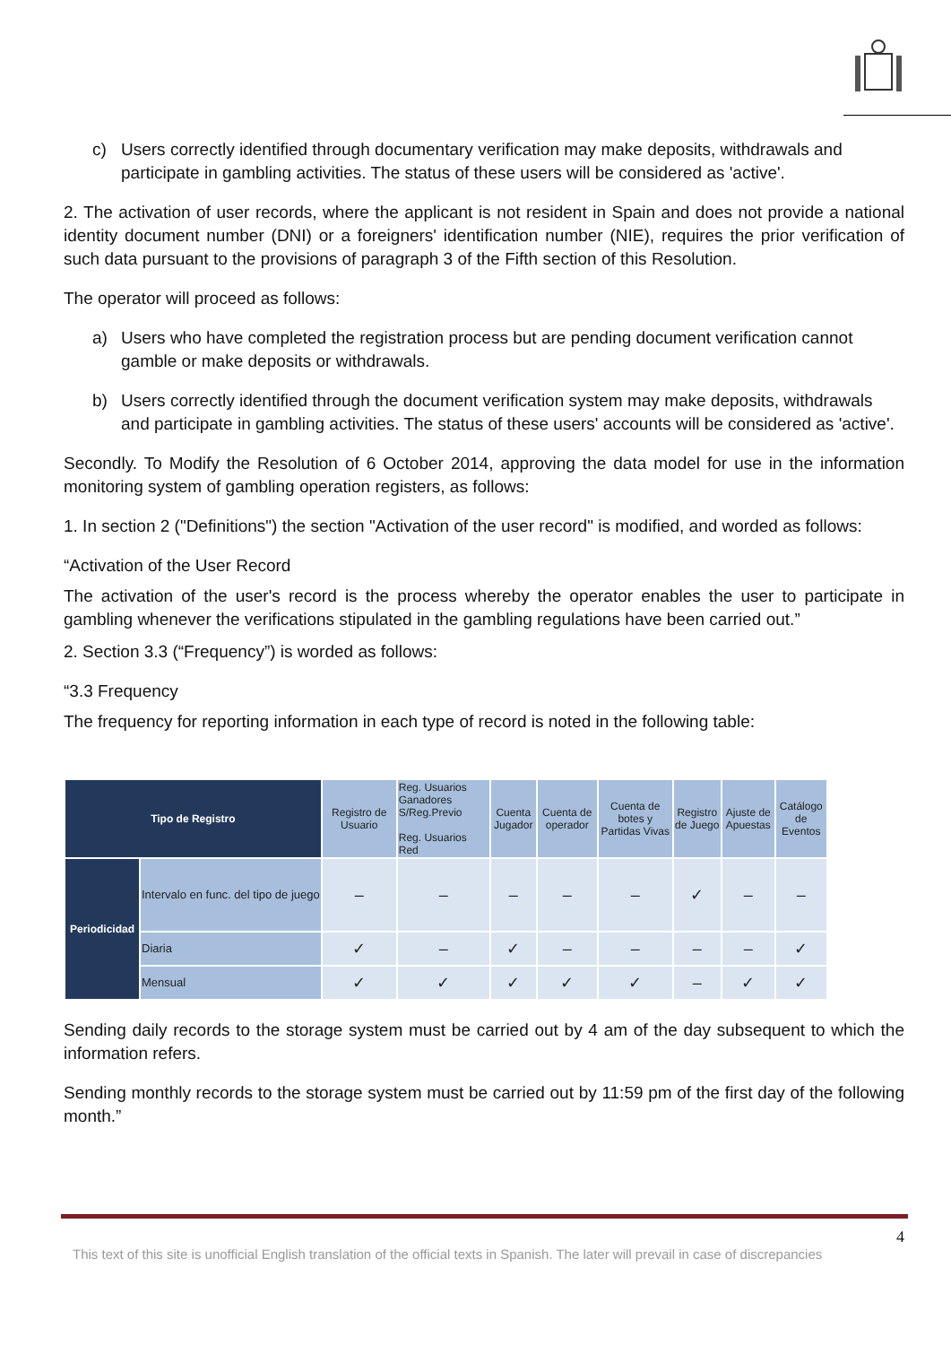c) Users correctly identified through documentary verification may make deposits, withdrawals and participate in gambling activities. The status of these users will be considered as 'active'.
2. The activation of user records, where the applicant is not resident in Spain and does not provide a national identity document number (DNI) or a foreigners' identification number (NIE), requires the prior verification of such data pursuant to the provisions of paragraph 3 of the Fifth section of this Resolution.
The operator will proceed as follows:
a) Users who have completed the registration process but are pending document verification cannot gamble or make deposits or withdrawals.
b) Users correctly identified through the document verification system may make deposits, withdrawals and participate in gambling activities. The status of these users' accounts will be considered as 'active'.
Secondly. To Modify the Resolution of 6 October 2014, approving the data model for use in the information monitoring system of gambling operation registers, as follows:
1. In section 2 ("Definitions") the section "Activation of the user record" is modified, and worded as follows:
“Activation of the User Record
The activation of the user's record is the process whereby the operator enables the user to participate in gambling whenever the verifications stipulated in the gambling regulations have been carried out.”
2. Section 3.3 (“Frequency”) is worded as follows:
“3.3 Frequency
The frequency for reporting information in each type of record is noted in the following table:
| Tipo de Registro | | Registro de Usuario | Reg. Usuarios Ganadores S/Reg.Previo Reg. Usuarios Red | Cuenta Jugador | Cuenta de operador | Cuenta de botes y Partidas Vivas | Registro de Juego | Ajuste de Apuestas | Catálogo de Eventos |
| --- | --- | --- | --- | --- | --- | --- | --- | --- | --- |
| Periodicidad | Intervalo en func. del tipo de juego | – | – | – | – | – | ✓ | – | – |
| | Diaria | ✓ | – | ✓ | – | – | – | – | ✓ |
| | Mensual | ✓ | ✓ | ✓ | ✓ | ✓ | – | ✓ | ✓ |
Sending daily records to the storage system must be carried out by 4 am of the day subsequent to which the information refers.
Sending monthly records to the storage system must be carried out by 11:59 pm of the first day of the following month.”
4
This text of this site is unofficial English translation of the official texts in Spanish. The later will prevail in case of discrepancies